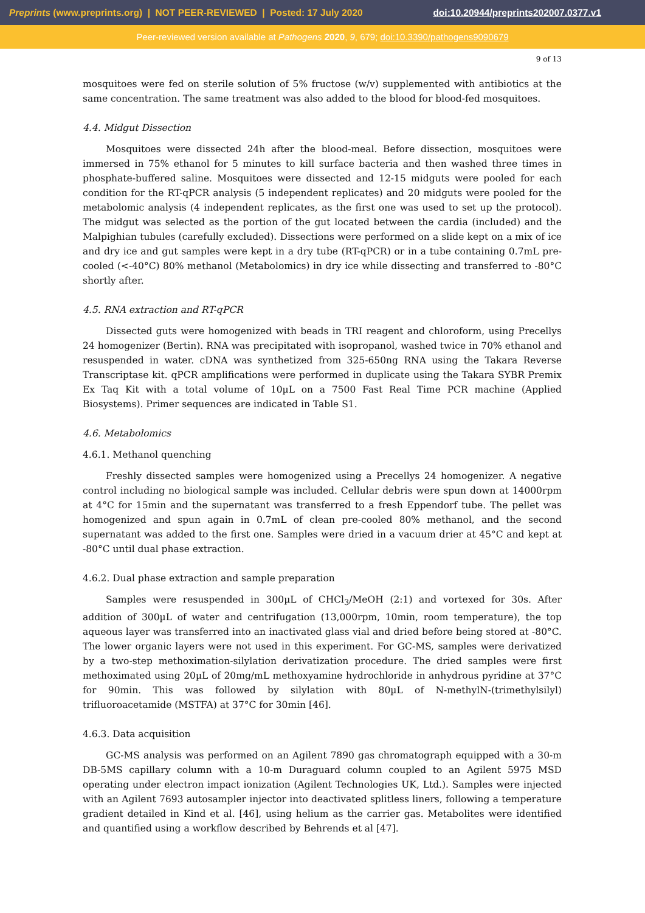Preprints (www.preprints.org) | NOT PEER-REVIEWED | Posted: 17 July 2020 doi:10.20944/preprints202007.0377.v1
Peer-reviewed version available at Pathogens 2020, 9, 679; doi:10.3390/pathogens9090679
9 of 13
mosquitoes were fed on sterile solution of 5% fructose (w/v) supplemented with antibiotics at the same concentration. The same treatment was also added to the blood for blood-fed mosquitoes.
4.4. Midgut Dissection
Mosquitoes were dissected 24h after the blood-meal. Before dissection, mosquitoes were immersed in 75% ethanol for 5 minutes to kill surface bacteria and then washed three times in phosphate-buffered saline. Mosquitoes were dissected and 12-15 midguts were pooled for each condition for the RT-qPCR analysis (5 independent replicates) and 20 midguts were pooled for the metabolomic analysis (4 independent replicates, as the first one was used to set up the protocol). The midgut was selected as the portion of the gut located between the cardia (included) and the Malpighian tubules (carefully excluded). Dissections were performed on a slide kept on a mix of ice and dry ice and gut samples were kept in a dry tube (RT-qPCR) or in a tube containing 0.7mL pre-cooled (<-40°C) 80% methanol (Metabolomics) in dry ice while dissecting and transferred to -80°C shortly after.
4.5. RNA extraction and RT-qPCR
Dissected guts were homogenized with beads in TRI reagent and chloroform, using Precellys 24 homogenizer (Bertin). RNA was precipitated with isopropanol, washed twice in 70% ethanol and resuspended in water. cDNA was synthetized from 325-650ng RNA using the Takara Reverse Transcriptase kit. qPCR amplifications were performed in duplicate using the Takara SYBR Premix Ex Taq Kit with a total volume of 10µL on a 7500 Fast Real Time PCR machine (Applied Biosystems). Primer sequences are indicated in Table S1.
4.6. Metabolomics
4.6.1. Methanol quenching
Freshly dissected samples were homogenized using a Precellys 24 homogenizer. A negative control including no biological sample was included. Cellular debris were spun down at 14000rpm at 4°C for 15min and the supernatant was transferred to a fresh Eppendorf tube. The pellet was homogenized and spun again in 0.7mL of clean pre-cooled 80% methanol, and the second supernatant was added to the first one. Samples were dried in a vacuum drier at 45°C and kept at -80°C until dual phase extraction.
4.6.2. Dual phase extraction and sample preparation
Samples were resuspended in 300µL of CHCl<sub>3</sub>/MeOH (2:1) and vortexed for 30s. After addition of 300µL of water and centrifugation (13,000rpm, 10min, room temperature), the top aqueous layer was transferred into an inactivated glass vial and dried before being stored at -80°C. The lower organic layers were not used in this experiment. For GC-MS, samples were derivatized by a two-step methoximation-silylation derivatization procedure. The dried samples were first methoximated using 20µL of 20mg/mL methoxyamine hydrochloride in anhydrous pyridine at 37°C for 90min. This was followed by silylation with 80µL of N-methylN-(trimethylsilyl) trifluoroacetamide (MSTFA) at 37°C for 30min [46].
4.6.3. Data acquisition
GC-MS analysis was performed on an Agilent 7890 gas chromatograph equipped with a 30-m DB-5MS capillary column with a 10-m Duraguard column coupled to an Agilent 5975 MSD operating under electron impact ionization (Agilent Technologies UK, Ltd.). Samples were injected with an Agilent 7693 autosampler injector into deactivated splitless liners, following a temperature gradient detailed in Kind et al. [46], using helium as the carrier gas. Metabolites were identified and quantified using a workflow described by Behrends et al [47].